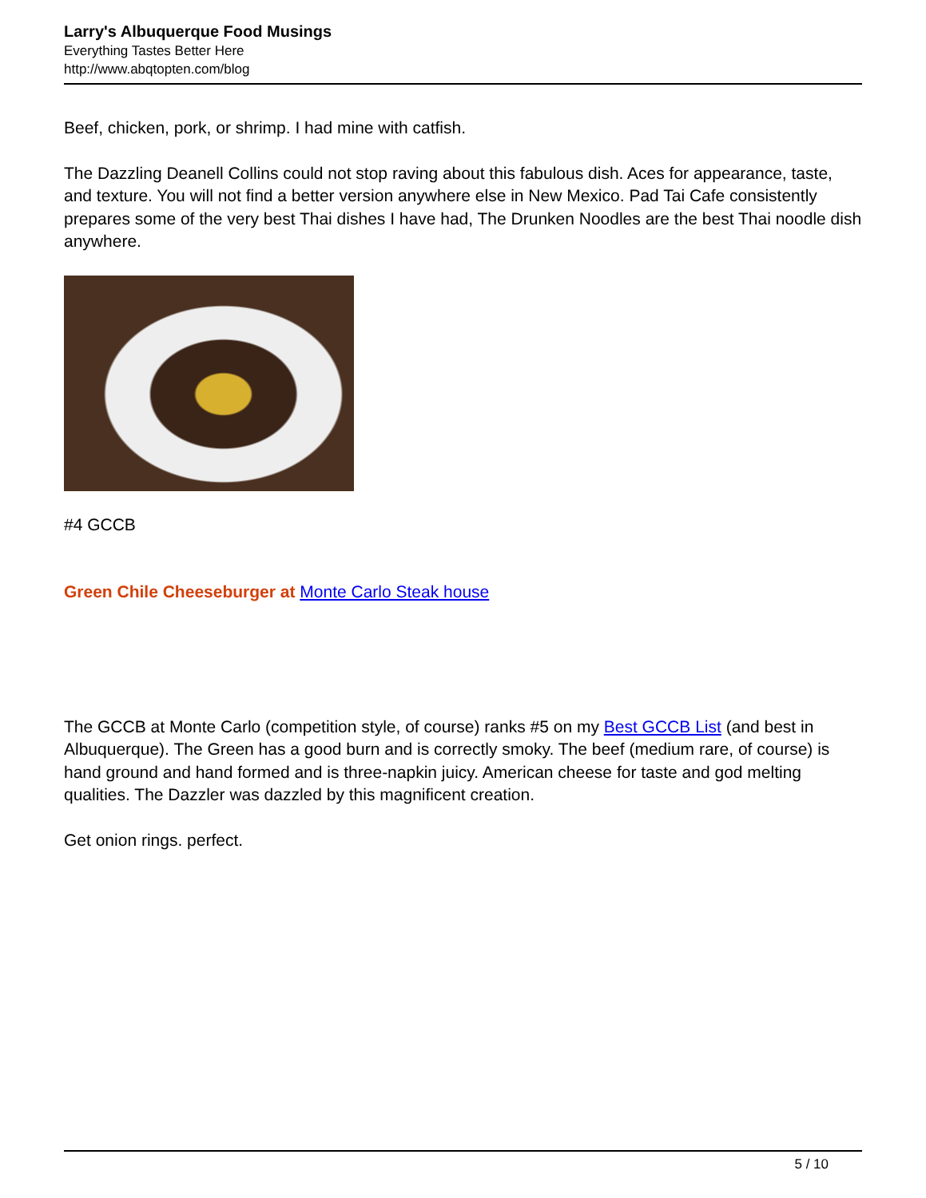Larry's Albuquerque Food Musings
Everything Tastes Better Here
http://www.abqtopten.com/blog
Beef, chicken, pork, or shrimp. I had mine with catfish.
The Dazzling Deanell Collins could not stop raving about this fabulous dish. Aces for appearance, taste, and texture. You will not find a better version anywhere else in New Mexico. Pad Tai Cafe consistently prepares some of the very best Thai dishes I have had, The Drunken Noodles are the best Thai noodle dish anywhere.
#4 GCCB
Green Chile Cheeseburger at Monte Carlo Steak house
The GCCB at Monte Carlo (competition style, of course) ranks #5 on my Best GCCB List (and best in Albuquerque). The Green has a good burn and is correctly smoky. The beef (medium rare, of course) is hand ground and hand formed and is three-napkin juicy. American cheese for taste and god melting qualities. The Dazzler was dazzled by this magnificent creation.
Get onion rings. perfect.
5 / 10